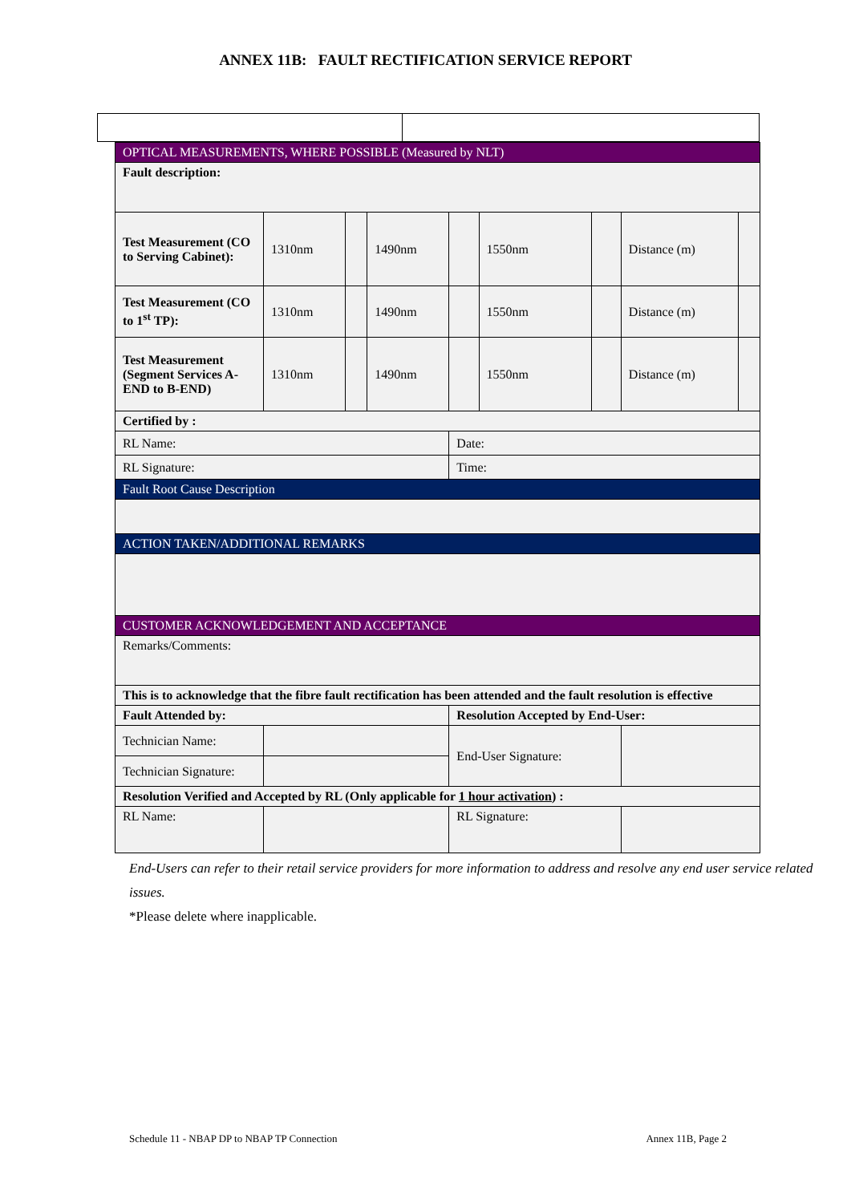ANNEX 11B: FAULT RECTIFICATION SERVICE REPORT
| OPTICAL MEASUREMENTS, WHERE POSSIBLE (Measured by NLT) | | | | | | | | |
| Fault description: | | | | | | | | |
| Test Measurement (CO to Serving Cabinet): | 1310nm | | 1490nm | | 1550nm | | Distance (m) | |
| Test Measurement (CO to 1<sup>st</sup> TP): | 1310nm | | 1490nm | | 1550nm | | Distance (m) | |
| Test Measurement (Segment Services A-END to B-END) | 1310nm | | 1490nm | | 1550nm | | Distance (m) | |
| Certified by : | | | | | | | | |
| RL Name: | | | | Date: | | | | |
| RL Signature: | | | | Time: | | | | |
| Fault Root Cause Description | | | | | | | | |
| ACTION TAKEN/ADDITIONAL REMARKS | | | | | | | | |
| CUSTOMER ACKNOWLEDGEMENT AND ACCEPTANCE | | | | | | | | |
| Remarks/Comments: | | | | | | | | |
| This is to acknowledge that the fibre fault rectification has been attended and the fault resolution is effective | | | | | | | | |
| Fault Attended by: | | | | Resolution Accepted by End-User: | | | | |
| Technician Name: | | | | End-User Signature: | | | | |
| Technician Signature: | | | | | | | | |
| Resolution Verified and Accepted by RL (Only applicable for 1 hour activation ) : | | | | | | | | |
| RL Name: | | | | RL Signature: | | | | |
End-Users can refer to their retail service providers for more information to address and resolve any end user service related issues.
*Please delete where inapplicable.
Schedule 11 - NBAP DP to NBAP TP Connection Annex 11B, Page 2